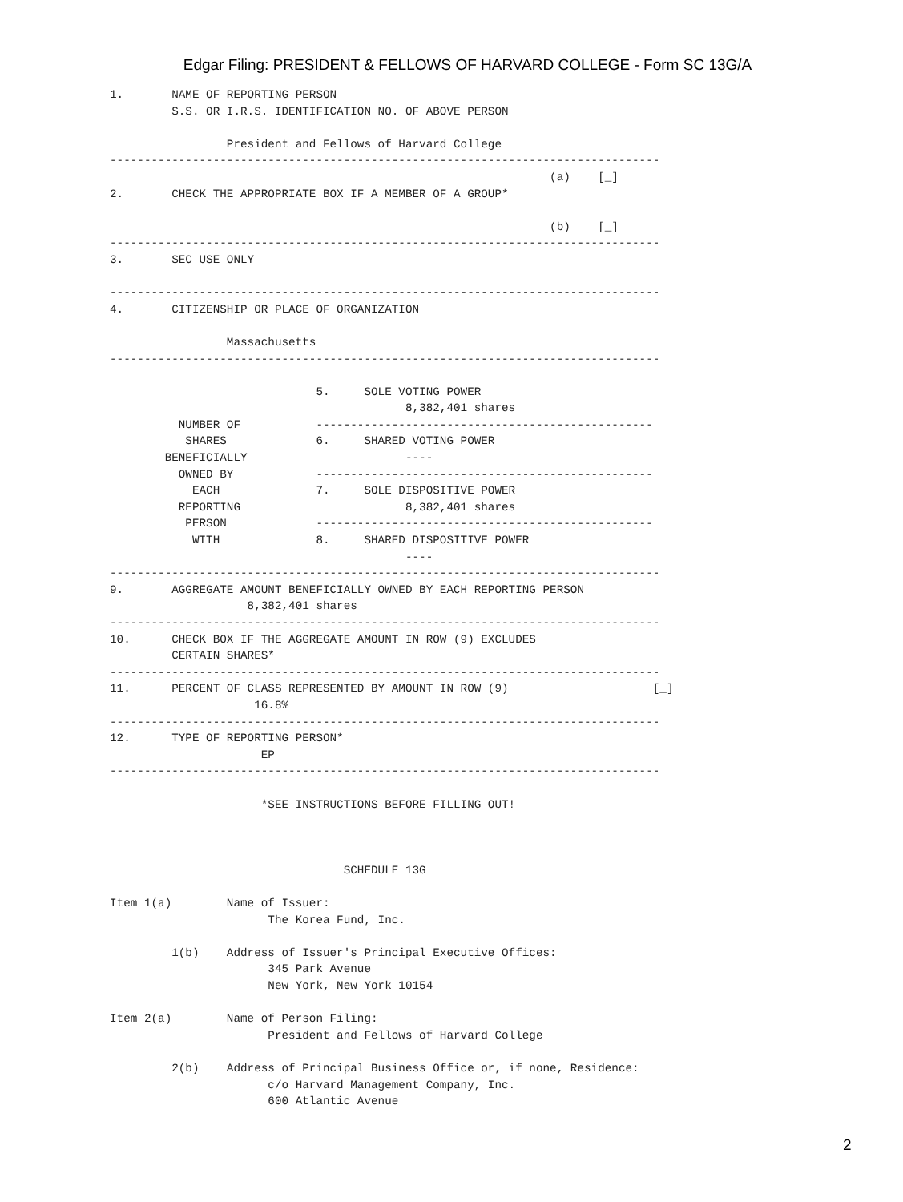Edgar Filing: PRESIDENT & FELLOWS OF HARVARD COLLEGE - Form SC 13G/A
1.       NAME OF REPORTING PERSON
         S.S. OR I.R.S. IDENTIFICATION NO. OF ABOVE PERSON

                 President and Fellows of Harvard College
--------------------------------------------------------------------------------
                                                                (a)    [_]
2.       CHECK THE APPROPRIATE BOX IF A MEMBER OF A GROUP*

                                                                (b)    [_]
--------------------------------------------------------------------------------
3.       SEC USE ONLY

--------------------------------------------------------------------------------
4.       CITIZENSHIP OR PLACE OF ORGANIZATION

                 Massachusetts
--------------------------------------------------------------------------------

                              5.     SOLE VOTING POWER
                                           8,382,401 shares
          NUMBER OF           -------------------------------------------------
           SHARES             6.     SHARED VOTING POWER
        BENEFICIALLY                       ----
          OWNED BY            -------------------------------------------------
            EACH              7.     SOLE DISPOSITIVE POWER
          REPORTING                        8,382,401 shares
           PERSON             -------------------------------------------------
            WITH              8.     SHARED DISPOSITIVE POWER
                                           ----
--------------------------------------------------------------------------------
9.       AGGREGATE AMOUNT BENEFICIALLY OWNED BY EACH REPORTING PERSON
                    8,382,401 shares
--------------------------------------------------------------------------------
10.      CHECK BOX IF THE AGGREGATE AMOUNT IN ROW (9) EXCLUDES
         CERTAIN SHARES*
--------------------------------------------------------------------------------
11.      PERCENT OF CLASS REPRESENTED BY AMOUNT IN ROW (9)                     [_]
                     16.8%
--------------------------------------------------------------------------------
12.      TYPE OF REPORTING PERSON*
                      EP
--------------------------------------------------------------------------------

                      *SEE INSTRUCTIONS BEFORE FILLING OUT!



                                  SCHEDULE 13G

Item 1(a)        Name of Issuer:
                       The Korea Fund, Inc.

         1(b)    Address of Issuer's Principal Executive Offices:
                       345 Park Avenue
                       New York, New York 10154

Item 2(a)        Name of Person Filing:
                       President and Fellows of Harvard College

         2(b)    Address of Principal Business Office or, if none, Residence:
                       c/o Harvard Management Company, Inc.
                       600 Atlantic Avenue
2